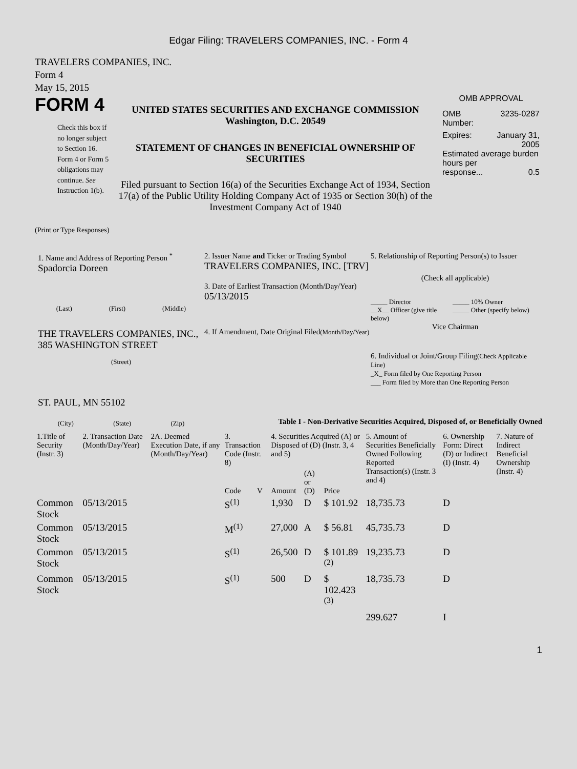Edgar Filing: TRAVELERS COMPANIES, INC. - Form 4
TRAVELERS COMPANIES, INC.
Form 4
May 15, 2015
FORM 4
Check this box if no longer subject to Section 16. Form 4 or Form 5 obligations may continue. See Instruction 1(b).
UNITED STATES SECURITIES AND EXCHANGE COMMISSION
Washington, D.C. 20549
STATEMENT OF CHANGES IN BENEFICIAL OWNERSHIP OF SECURITIES
Filed pursuant to Section 16(a) of the Securities Exchange Act of 1934, Section 17(a) of the Public Utility Holding Company Act of 1935 or Section 30(h) of the Investment Company Act of 1940
OMB APPROVAL
OMB
Number: 3235-0287
Expires: January 31,
2005
Estimated average burden hours per
response... 0.5
(Print or Type Responses)
1. Name and Address of Reporting Person <sup>*</sup>
Spadorcia Doreen
(Last) (First) (Middle)
THE TRAVELERS COMPANIES, INC., 385 WASHINGTON STREET
(Street)
ST. PAUL, MN 55102
(City) (State) (Zip)
2. Issuer Name and Ticker or Trading Symbol
TRAVELERS COMPANIES, INC. [TRV]
3. Date of Earliest Transaction (Month/Day/Year)
05/13/2015
4. If Amendment, Date Original Filed(Month/Day/Year)
5. Relationship of Reporting Person(s) to Issuer
(Check all applicable)
_____ Director
__X__ Officer (give title below)
_____ 10% Owner
_____ Other (specify below)
Vice Chairman
6. Individual or Joint/Group Filing(Check Applicable Line)
_X_ Form filed by One Reporting Person
___ Form filed by More than One Reporting Person
Table I - Non-Derivative Securities Acquired, Disposed of, or Beneficially Owned
| 1.Title of Security (Instr. 3) | 2. Transaction Date (Month/Day/Year) | 2A. Deemed Execution Date, if any (Month/Day/Year) | 3. Transaction Code (Instr. 8) | | 4. Securities Acquired (A) or Disposed of (D) (Instr. 3, 4 and 5) | | | 5. Amount of Securities Beneficially Owned Following Reported Transaction(s) (Instr. 3 and 4) | 6. Ownership Form: Direct (D) or Indirect (I) (Instr. 4) | 7. Nature of Indirect Beneficial Ownership (Instr. 4) |
| --- | --- | --- | --- | --- | --- | --- | --- | --- | --- | --- |
| | | | Code | V | Amount | (A) or (D) | Price | | | |
| Common Stock | 05/13/2015 | | S<sup>(1)</sup> | | 1,930 | D | $ 101.92 | 18,735.73 | D | |
| Common Stock | 05/13/2015 | | M<sup>(1)</sup> | | 27,000 | A | $ 56.81 | 45,735.73 | D | |
| Common Stock | 05/13/2015 | | S<sup>(1)</sup> | | 26,500 | D | $ 101.89 <sup>(2)</sup> | 19,235.73 | D | |
| Common Stock | 05/13/2015 | | S<sup>(1)</sup> | | 500 | D | $ 102.423 <sup>(3)</sup> | 18,735.73 | D | |
| | | | | | | | | 299.627 | I | |
1